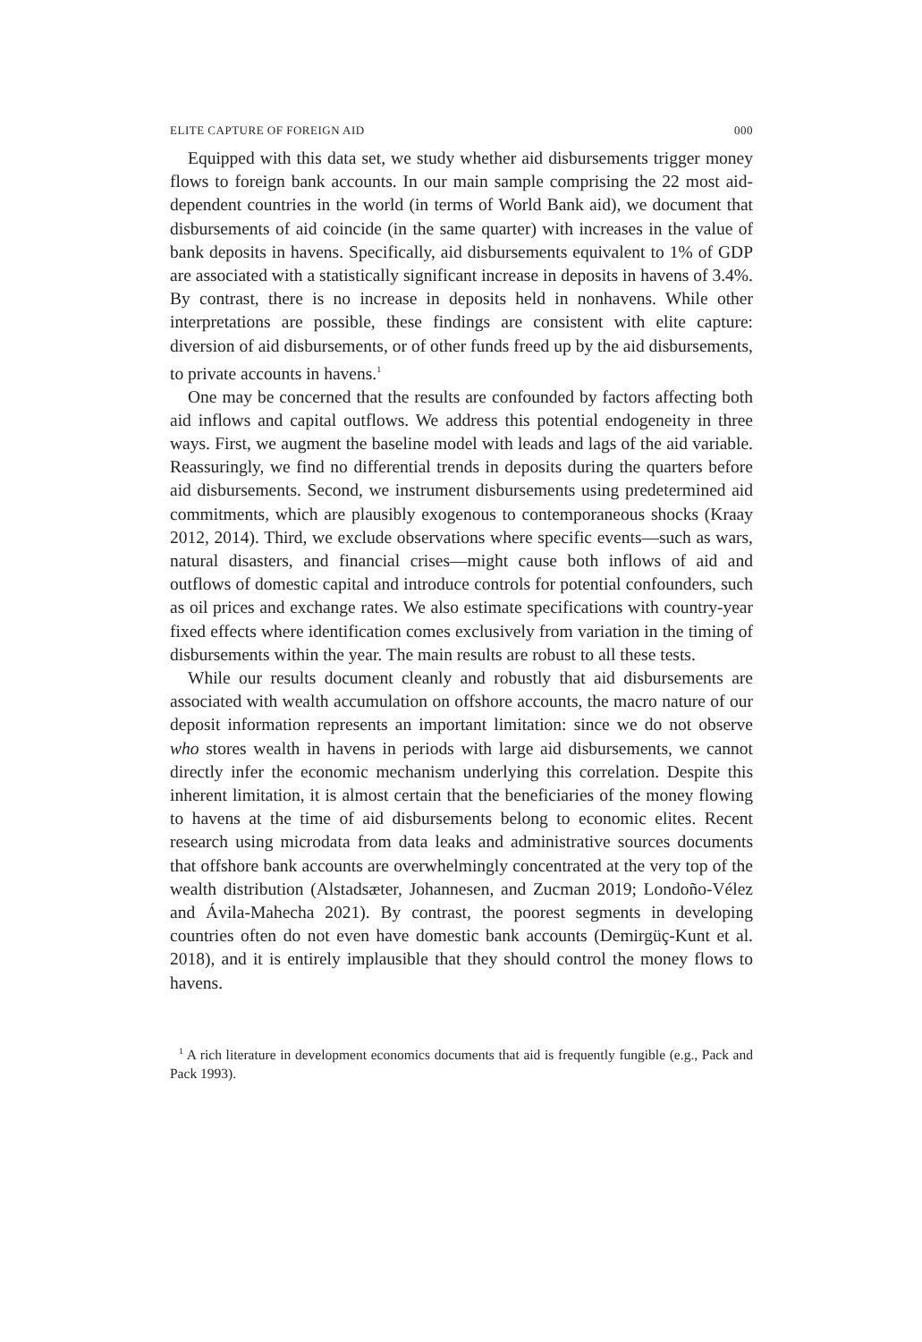ELITE CAPTURE OF FOREIGN AID 000
Equipped with this data set, we study whether aid disbursements trigger money flows to foreign bank accounts. In our main sample comprising the 22 most aid-dependent countries in the world (in terms of World Bank aid), we document that disbursements of aid coincide (in the same quarter) with increases in the value of bank deposits in havens. Specifically, aid disbursements equivalent to 1% of GDP are associated with a statistically significant increase in deposits in havens of 3.4%. By contrast, there is no increase in deposits held in nonhavens. While other interpretations are possible, these findings are consistent with elite capture: diversion of aid disbursements, or of other funds freed up by the aid disbursements, to private accounts in havens.<sup>1</sup>
One may be concerned that the results are confounded by factors affecting both aid inflows and capital outflows. We address this potential endogeneity in three ways. First, we augment the baseline model with leads and lags of the aid variable. Reassuringly, we find no differential trends in deposits during the quarters before aid disbursements. Second, we instrument disbursements using predetermined aid commitments, which are plausibly exogenous to contemporaneous shocks (Kraay 2012, 2014). Third, we exclude observations where specific events—such as wars, natural disasters, and financial crises—might cause both inflows of aid and outflows of domestic capital and introduce controls for potential confounders, such as oil prices and exchange rates. We also estimate specifications with country-year fixed effects where identification comes exclusively from variation in the timing of disbursements within the year. The main results are robust to all these tests.
While our results document cleanly and robustly that aid disbursements are associated with wealth accumulation on offshore accounts, the macro nature of our deposit information represents an important limitation: since we do not observe who stores wealth in havens in periods with large aid disbursements, we cannot directly infer the economic mechanism underlying this correlation. Despite this inherent limitation, it is almost certain that the beneficiaries of the money flowing to havens at the time of aid disbursements belong to economic elites. Recent research using microdata from data leaks and administrative sources documents that offshore bank accounts are overwhelmingly concentrated at the very top of the wealth distribution (Alstadsæter, Johannesen, and Zucman 2019; Londoño-Vélez and Ávila-Mahecha 2021). By contrast, the poorest segments in developing countries often do not even have domestic bank accounts (Demirgüç-Kunt et al. 2018), and it is entirely implausible that they should control the money flows to havens.
<sup>1</sup> A rich literature in development economics documents that aid is frequently fungible (e.g., Pack and Pack 1993).